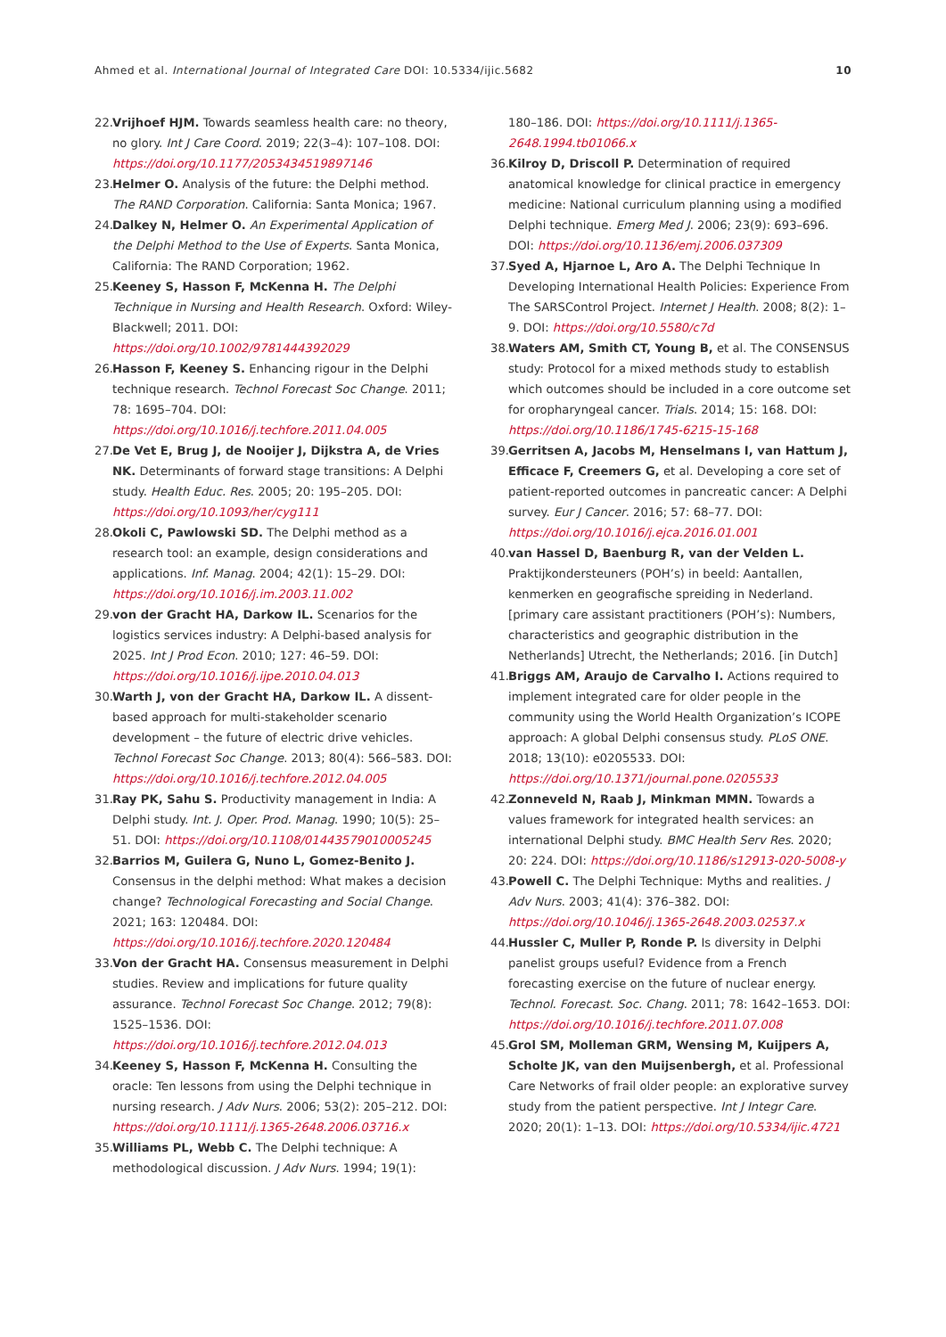Ahmed et al. International Journal of Integrated Care DOI: 10.5334/ijic.5682 10
22. Vrijhoef HJM. Towards seamless health care: no theory, no glory. Int J Care Coord. 2019; 22(3–4): 107–108. DOI: https://doi.org/10.1177/2053434519897146
23. Helmer O. Analysis of the future: the Delphi method. The RAND Corporation. California: Santa Monica; 1967.
24. Dalkey N, Helmer O. An Experimental Application of the Delphi Method to the Use of Experts. Santa Monica, California: The RAND Corporation; 1962.
25. Keeney S, Hasson F, McKenna H. The Delphi Technique in Nursing and Health Research. Oxford: Wiley-Blackwell; 2011. DOI: https://doi.org/10.1002/9781444392029
26. Hasson F, Keeney S. Enhancing rigour in the Delphi technique research. Technol Forecast Soc Change. 2011; 78: 1695–704. DOI: https://doi.org/10.1016/j.techfore.2011.04.005
27. De Vet E, Brug J, de Nooijer J, Dijkstra A, de Vries NK. Determinants of forward stage transitions: A Delphi study. Health Educ. Res. 2005; 20: 195–205. DOI: https://doi.org/10.1093/her/cyg111
28. Okoli C, Pawlowski SD. The Delphi method as a research tool: an example, design considerations and applications. Inf. Manag. 2004; 42(1): 15–29. DOI: https://doi.org/10.1016/j.im.2003.11.002
29. von der Gracht HA, Darkow IL. Scenarios for the logistics services industry: A Delphi-based analysis for 2025. Int J Prod Econ. 2010; 127: 46–59. DOI: https://doi.org/10.1016/j.ijpe.2010.04.013
30. Warth J, von der Gracht HA, Darkow IL. A dissent-based approach for multi-stakeholder scenario development – the future of electric drive vehicles. Technol Forecast Soc Change. 2013; 80(4): 566–583. DOI: https://doi.org/10.1016/j.techfore.2012.04.005
31. Ray PK, Sahu S. Productivity management in India: A Delphi study. Int. J. Oper. Prod. Manag. 1990; 10(5): 25–51. DOI: https://doi.org/10.1108/01443579010005245
32. Barrios M, Guilera G, Nuno L, Gomez-Benito J. Consensus in the delphi method: What makes a decision change? Technological Forecasting and Social Change. 2021; 163: 120484. DOI: https://doi.org/10.1016/j.techfore.2020.120484
33. Von der Gracht HA. Consensus measurement in Delphi studies. Review and implications for future quality assurance. Technol Forecast Soc Change. 2012; 79(8): 1525–1536. DOI: https://doi.org/10.1016/j.techfore.2012.04.013
34. Keeney S, Hasson F, McKenna H. Consulting the oracle: Ten lessons from using the Delphi technique in nursing research. J Adv Nurs. 2006; 53(2): 205–212. DOI: https://doi.org/10.1111/j.1365-2648.2006.03716.x
35. Williams PL, Webb C. The Delphi technique: A methodological discussion. J Adv Nurs. 1994; 19(1):
180–186. DOI: https://doi.org/10.1111/j.1365-2648.1994.tb01066.x
36. Kilroy D, Driscoll P. Determination of required anatomical knowledge for clinical practice in emergency medicine: National curriculum planning using a modified Delphi technique. Emerg Med J. 2006; 23(9): 693–696. DOI: https://doi.org/10.1136/emj.2006.037309
37. Syed A, Hjarnoe L, Aro A. The Delphi Technique In Developing International Health Policies: Experience From The SARSControl Project. Internet J Health. 2008; 8(2): 1–9. DOI: https://doi.org/10.5580/c7d
38. Waters AM, Smith CT, Young B, et al. The CONSENSUS study: Protocol for a mixed methods study to establish which outcomes should be included in a core outcome set for oropharyngeal cancer. Trials. 2014; 15: 168. DOI: https://doi.org/10.1186/1745-6215-15-168
39. Gerritsen A, Jacobs M, Henselmans I, van Hattum J, Efficace F, Creemers G, et al. Developing a core set of patient-reported outcomes in pancreatic cancer: A Delphi survey. Eur J Cancer. 2016; 57: 68–77. DOI: https://doi.org/10.1016/j.ejca.2016.01.001
40. van Hassel D, Baenburg R, van der Velden L. Praktijkondersteuners (POH’s) in beeld: Aantallen, kenmerken en geografische spreiding in Nederland. [primary care assistant practitioners (POH’s): Numbers, characteristics and geographic distribution in the Netherlands] Utrecht, the Netherlands; 2016. [in Dutch]
41. Briggs AM, Araujo de Carvalho I. Actions required to implement integrated care for older people in the community using the World Health Organization’s ICOPE approach: A global Delphi consensus study. PLoS ONE. 2018; 13(10): e0205533. DOI: https://doi.org/10.1371/journal.pone.0205533
42. Zonneveld N, Raab J, Minkman MMN. Towards a values framework for integrated health services: an international Delphi study. BMC Health Serv Res. 2020; 20: 224. DOI: https://doi.org/10.1186/s12913-020-5008-y
43. Powell C. The Delphi Technique: Myths and realities. J Adv Nurs. 2003; 41(4): 376–382. DOI: https://doi.org/10.1046/j.1365-2648.2003.02537.x
44. Hussler C, Muller P, Ronde P. Is diversity in Delphi panelist groups useful? Evidence from a French forecasting exercise on the future of nuclear energy. Technol. Forecast. Soc. Chang. 2011; 78: 1642–1653. DOI: https://doi.org/10.1016/j.techfore.2011.07.008
45. Grol SM, Molleman GRM, Wensing M, Kuijpers A, Scholte JK, van den Muijsenbergh, et al. Professional Care Networks of frail older people: an explorative survey study from the patient perspective. Int J Integr Care. 2020; 20(1): 1–13. DOI: https://doi.org/10.5334/ijic.4721